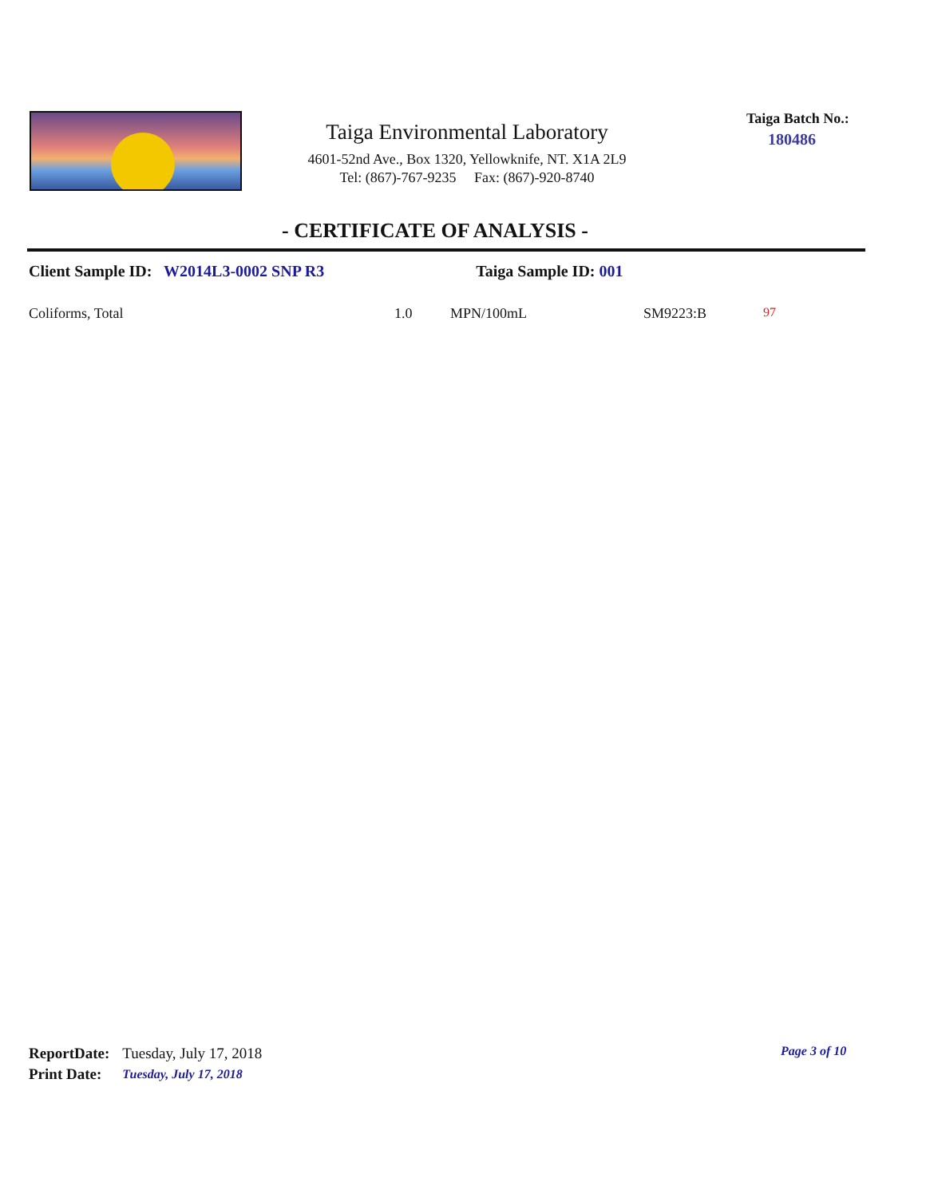Taiga Environmental Laboratory
4601-52nd Ave., Box 1320, Yellowknife, NT. X1A 2L9
Tel: (867)-767-9235 Fax: (867)-920-8740
Taiga Batch No.:
180486
- CERTIFICATE OF ANALYSIS -
Client Sample ID: W2014L3-0002 SNP R3 Taiga Sample ID: 001
| Coliforms, Total | 1.0 | MPN/100mL | SM9223:B | 97 |
| ReportDate: | Tuesday, July 17, 2018 |
| Print Date: | Tuesday, July 17, 2018 |
Page 3 of 10